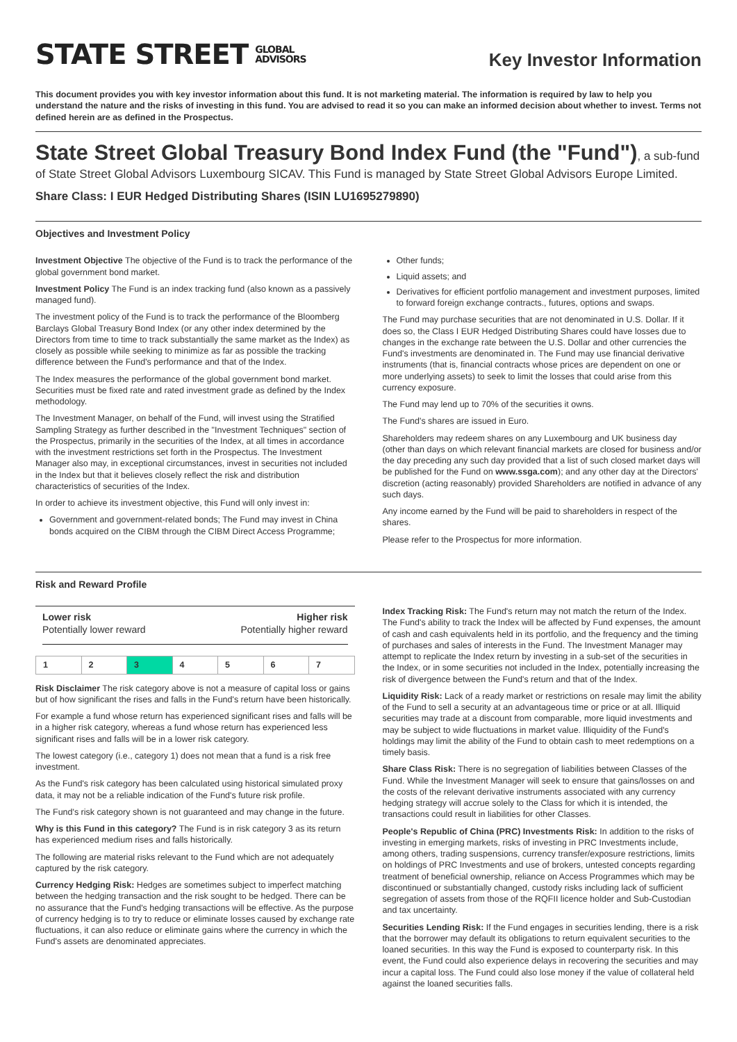STATE STREET GLOBAL
ADVISORS
Key Investor Information
This document provides you with key investor information about this fund. It is not marketing material. The information is required by law to help you understand the nature and the risks of investing in this fund. You are advised to read it so you can make an informed decision about whether to invest. Terms not defined herein are as defined in the Prospectus.
State Street Global Treasury Bond Index Fund (the "Fund"), a sub-fund of State Street Global Advisors Luxembourg SICAV. This Fund is managed by State Street Global Advisors Europe Limited.
Share Class: I EUR Hedged Distributing Shares (ISIN LU1695279890)
Objectives and Investment Policy
Investment Objective The objective of the Fund is to track the performance of the global government bond market.
Investment Policy The Fund is an index tracking fund (also known as a passively managed fund).
The investment policy of the Fund is to track the performance of the Bloomberg Barclays Global Treasury Bond Index (or any other index determined by the Directors from time to time to track substantially the same market as the Index) as closely as possible while seeking to minimize as far as possible the tracking difference between the Fund's performance and that of the Index.
The Index measures the performance of the global government bond market. Securities must be fixed rate and rated investment grade as defined by the Index methodology.
The Investment Manager, on behalf of the Fund, will invest using the Stratified Sampling Strategy as further described in the "Investment Techniques" section of the Prospectus, primarily in the securities of the Index, at all times in accordance with the investment restrictions set forth in the Prospectus. The Investment Manager also may, in exceptional circumstances, invest in securities not included in the Index but that it believes closely reflect the risk and distribution characteristics of securities of the Index.
In order to achieve its investment objective, this Fund will only invest in:
Government and government-related bonds; The Fund may invest in China bonds acquired on the CIBM through the CIBM Direct Access Programme;
Other funds;
Liquid assets; and
Derivatives for efficient portfolio management and investment purposes, limited to forward foreign exchange contracts., futures, options and swaps.
The Fund may purchase securities that are not denominated in U.S. Dollar. If it does so, the Class I EUR Hedged Distributing Shares could have losses due to changes in the exchange rate between the U.S. Dollar and other currencies the Fund's investments are denominated in. The Fund may use financial derivative instruments (that is, financial contracts whose prices are dependent on one or more underlying assets) to seek to limit the losses that could arise from this currency exposure.
The Fund may lend up to 70% of the securities it owns.
The Fund's shares are issued in Euro.
Shareholders may redeem shares on any Luxembourg and UK business day (other than days on which relevant financial markets are closed for business and/or the day preceding any such day provided that a list of such closed market days will be published for the Fund on www.ssga.com); and any other day at the Directors' discretion (acting reasonably) provided Shareholders are notified in advance of any such days.
Any income earned by the Fund will be paid to shareholders in respect of the shares.
Please refer to the Prospectus for more information.
Risk and Reward Profile
Lower risk
Potentially lower reward
Higher risk
Potentially higher reward
| 1 | 2 | 3 | 4 | 5 | 6 | 7 |
Risk Disclaimer The risk category above is not a measure of capital loss or gains but of how significant the rises and falls in the Fund's return have been historically.
For example a fund whose return has experienced significant rises and falls will be in a higher risk category, whereas a fund whose return has experienced less significant rises and falls will be in a lower risk category.
The lowest category (i.e., category 1) does not mean that a fund is a risk free investment.
As the Fund's risk category has been calculated using historical simulated proxy data, it may not be a reliable indication of the Fund's future risk profile.
The Fund's risk category shown is not guaranteed and may change in the future.
Why is this Fund in this category? The Fund is in risk category 3 as its return has experienced medium rises and falls historically.
The following are material risks relevant to the Fund which are not adequately captured by the risk category.
Currency Hedging Risk: Hedges are sometimes subject to imperfect matching between the hedging transaction and the risk sought to be hedged. There can be no assurance that the Fund's hedging transactions will be effective. As the purpose of currency hedging is to try to reduce or eliminate losses caused by exchange rate fluctuations, it can also reduce or eliminate gains where the currency in which the Fund's assets are denominated appreciates.
Index Tracking Risk: The Fund's return may not match the return of the Index. The Fund's ability to track the Index will be affected by Fund expenses, the amount of cash and cash equivalents held in its portfolio, and the frequency and the timing of purchases and sales of interests in the Fund. The Investment Manager may attempt to replicate the Index return by investing in a sub-set of the securities in the Index, or in some securities not included in the Index, potentially increasing the risk of divergence between the Fund's return and that of the Index.
Liquidity Risk: Lack of a ready market or restrictions on resale may limit the ability of the Fund to sell a security at an advantageous time or price or at all. Illiquid securities may trade at a discount from comparable, more liquid investments and may be subject to wide fluctuations in market value. Illiquidity of the Fund's holdings may limit the ability of the Fund to obtain cash to meet redemptions on a timely basis.
Share Class Risk: There is no segregation of liabilities between Classes of the Fund. While the Investment Manager will seek to ensure that gains/losses on and the costs of the relevant derivative instruments associated with any currency hedging strategy will accrue solely to the Class for which it is intended, the transactions could result in liabilities for other Classes.
People's Republic of China (PRC) Investments Risk: In addition to the risks of investing in emerging markets, risks of investing in PRC Investments include, among others, trading suspensions, currency transfer/exposure restrictions, limits on holdings of PRC Investments and use of brokers, untested concepts regarding treatment of beneficial ownership, reliance on Access Programmes which may be discontinued or substantially changed, custody risks including lack of sufficient segregation of assets from those of the RQFII licence holder and Sub-Custodian and tax uncertainty.
Securities Lending Risk: If the Fund engages in securities lending, there is a risk that the borrower may default its obligations to return equivalent securities to the loaned securities. In this way the Fund is exposed to counterparty risk. In this event, the Fund could also experience delays in recovering the securities and may incur a capital loss. The Fund could also lose money if the value of collateral held against the loaned securities falls.